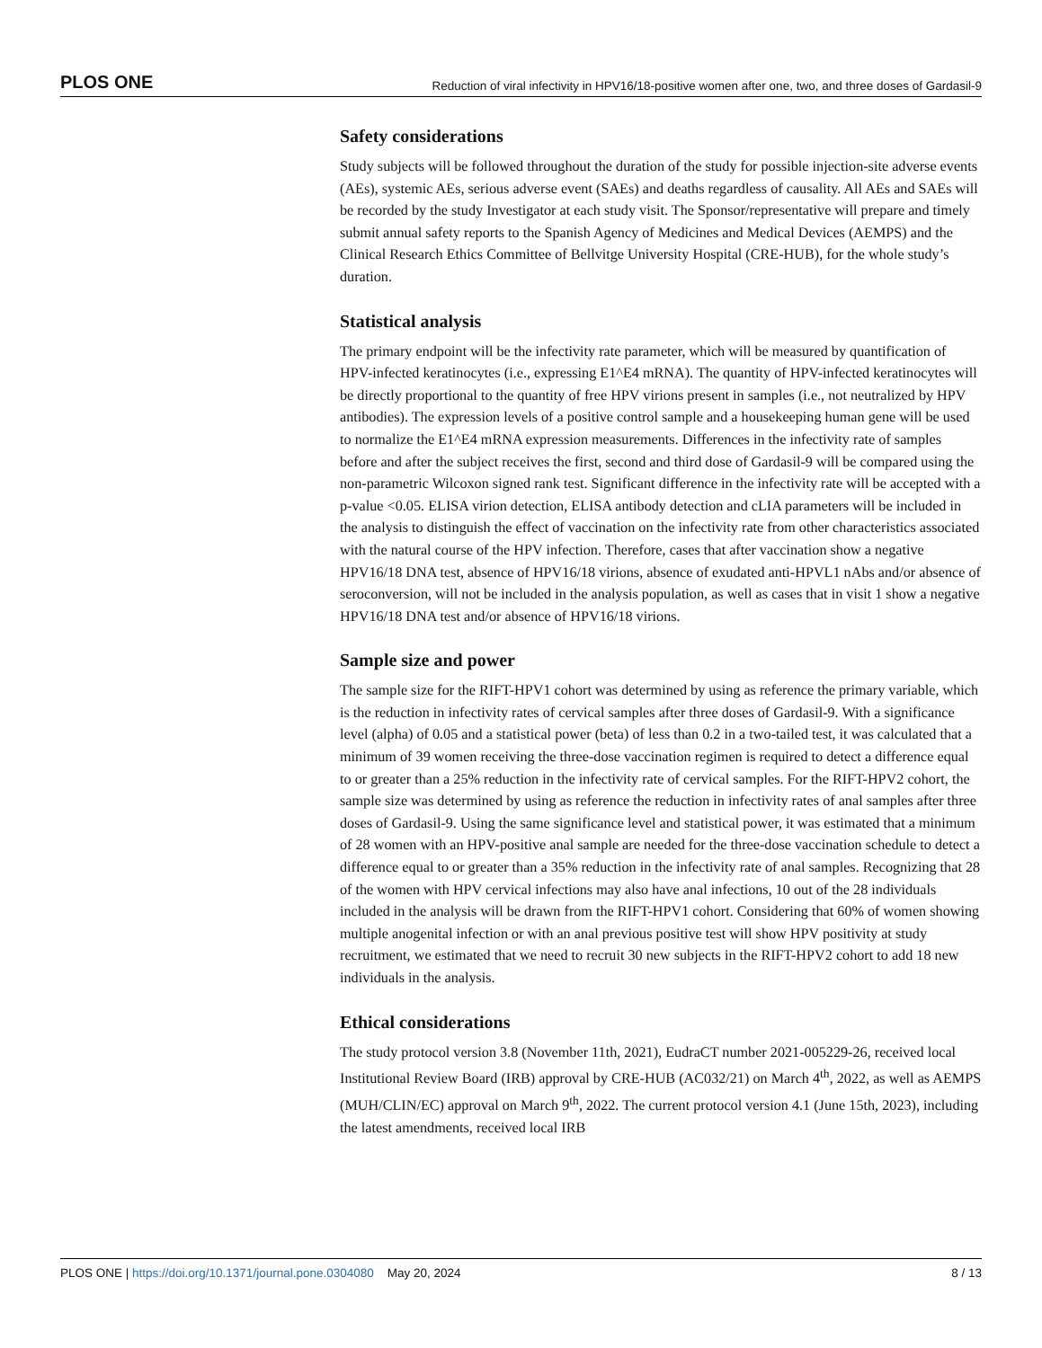PLOS ONE Reduction of viral infectivity in HPV16/18-positive women after one, two, and three doses of Gardasil-9
Safety considerations
Study subjects will be followed throughout the duration of the study for possible injection-site adverse events (AEs), systemic AEs, serious adverse event (SAEs) and deaths regardless of causality. All AEs and SAEs will be recorded by the study Investigator at each study visit. The Sponsor/representative will prepare and timely submit annual safety reports to the Spanish Agency of Medicines and Medical Devices (AEMPS) and the Clinical Research Ethics Committee of Bellvitge University Hospital (CRE-HUB), for the whole study’s duration.
Statistical analysis
The primary endpoint will be the infectivity rate parameter, which will be measured by quantification of HPV-infected keratinocytes (i.e., expressing E1^E4 mRNA). The quantity of HPV-infected keratinocytes will be directly proportional to the quantity of free HPV virions present in samples (i.e., not neutralized by HPV antibodies). The expression levels of a positive control sample and a housekeeping human gene will be used to normalize the E1^E4 mRNA expression measurements. Differences in the infectivity rate of samples before and after the subject receives the first, second and third dose of Gardasil-9 will be compared using the non-parametric Wilcoxon signed rank test. Significant difference in the infectivity rate will be accepted with a p-value <0.05. ELISA virion detection, ELISA antibody detection and cLIA parameters will be included in the analysis to distinguish the effect of vaccination on the infectivity rate from other characteristics associated with the natural course of the HPV infection. Therefore, cases that after vaccination show a negative HPV16/18 DNA test, absence of HPV16/18 virions, absence of exudated anti-HPVL1 nAbs and/or absence of seroconversion, will not be included in the analysis population, as well as cases that in visit 1 show a negative HPV16/18 DNA test and/or absence of HPV16/18 virions.
Sample size and power
The sample size for the RIFT-HPV1 cohort was determined by using as reference the primary variable, which is the reduction in infectivity rates of cervical samples after three doses of Gardasil-9. With a significance level (alpha) of 0.05 and a statistical power (beta) of less than 0.2 in a two-tailed test, it was calculated that a minimum of 39 women receiving the three-dose vaccination regimen is required to detect a difference equal to or greater than a 25% reduction in the infectivity rate of cervical samples. For the RIFT-HPV2 cohort, the sample size was determined by using as reference the reduction in infectivity rates of anal samples after three doses of Gardasil-9. Using the same significance level and statistical power, it was estimated that a minimum of 28 women with an HPV-positive anal sample are needed for the three-dose vaccination schedule to detect a difference equal to or greater than a 35% reduction in the infectivity rate of anal samples. Recognizing that 28 of the women with HPV cervical infections may also have anal infections, 10 out of the 28 individuals included in the analysis will be drawn from the RIFT-HPV1 cohort. Considering that 60% of women showing multiple anogenital infection or with an anal previous positive test will show HPV positivity at study recruitment, we estimated that we need to recruit 30 new subjects in the RIFT-HPV2 cohort to add 18 new individuals in the analysis.
Ethical considerations
The study protocol version 3.8 (November 11th, 2021), EudraCT number 2021-005229-26, received local Institutional Review Board (IRB) approval by CRE-HUB (AC032/21) on March 4<sup>th</sup>, 2022, as well as AEMPS (MUH/CLIN/EC) approval on March 9<sup>th</sup>, 2022. The current protocol version 4.1 (June 15th, 2023), including the latest amendments, received local IRB
PLOS ONE | https://doi.org/10.1371/journal.pone.0304080 May 20, 2024 8 / 13